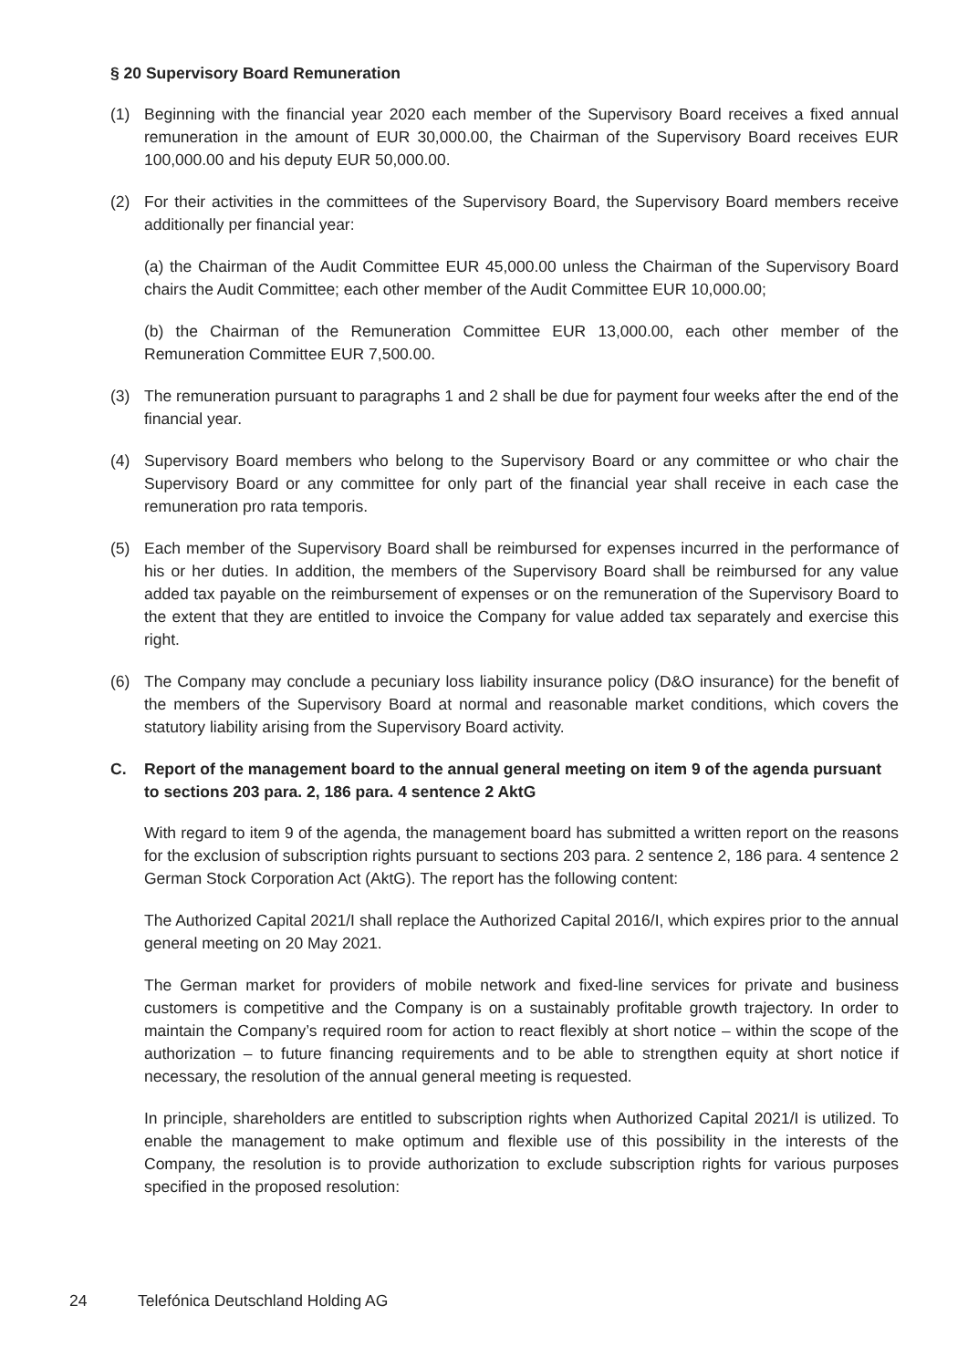§ 20 Supervisory Board Remuneration
(1) Beginning with the financial year 2020 each member of the Supervisory Board receives a fixed annual remuneration in the amount of EUR 30,000.00, the Chairman of the Supervisory Board receives EUR 100,000.00 and his deputy EUR 50,000.00.
(2) For their activities in the committees of the Supervisory Board, the Supervisory Board members receive additionally per financial year:
(a) the Chairman of the Audit Committee EUR 45,000.00 unless the Chairman of the Supervisory Board chairs the Audit Committee; each other member of the Audit Committee EUR 10,000.00;
(b) the Chairman of the Remuneration Committee EUR 13,000.00, each other member of the Remuneration Committee EUR 7,500.00.
(3) The remuneration pursuant to paragraphs 1 and 2 shall be due for payment four weeks after the end of the financial year.
(4) Supervisory Board members who belong to the Supervisory Board or any committee or who chair the Supervisory Board or any committee for only part of the financial year shall receive in each case the remuneration pro rata temporis.
(5) Each member of the Supervisory Board shall be reimbursed for expenses incurred in the performance of his or her duties. In addition, the members of the Supervisory Board shall be reimbursed for any value added tax payable on the reimbursement of expenses or on the remuneration of the Supervisory Board to the extent that they are entitled to invoice the Company for value added tax separately and exercise this right.
(6) The Company may conclude a pecuniary loss liability insurance policy (D&O insurance) for the benefit of the members of the Supervisory Board at normal and reasonable market conditions, which covers the statutory liability arising from the Supervisory Board activity.
C. Report of the management board to the annual general meeting on item 9 of the agenda pursuant to sections 203 para. 2, 186 para. 4 sentence 2 AktG
With regard to item 9 of the agenda, the management board has submitted a written report on the reasons for the exclusion of subscription rights pursuant to sections 203 para. 2 sentence 2, 186 para. 4 sentence 2 German Stock Corporation Act (AktG). The report has the following content:
The Authorized Capital 2021/I shall replace the Authorized Capital 2016/I, which expires prior to the annual general meeting on 20 May 2021.
The German market for providers of mobile network and fixed-line services for private and business customers is competitive and the Company is on a sustainably profitable growth trajectory. In order to maintain the Company’s required room for action to react flexibly at short notice – within the scope of the authorization – to future financing requirements and to be able to strengthen equity at short notice if necessary, the resolution of the annual general meeting is requested.
In principle, shareholders are entitled to subscription rights when Authorized Capital 2021/I is utilized. To enable the management to make optimum and flexible use of this possibility in the interests of the Company, the resolution is to provide authorization to exclude subscription rights for various purposes specified in the proposed resolution:
24 Telefónica Deutschland Holding AG